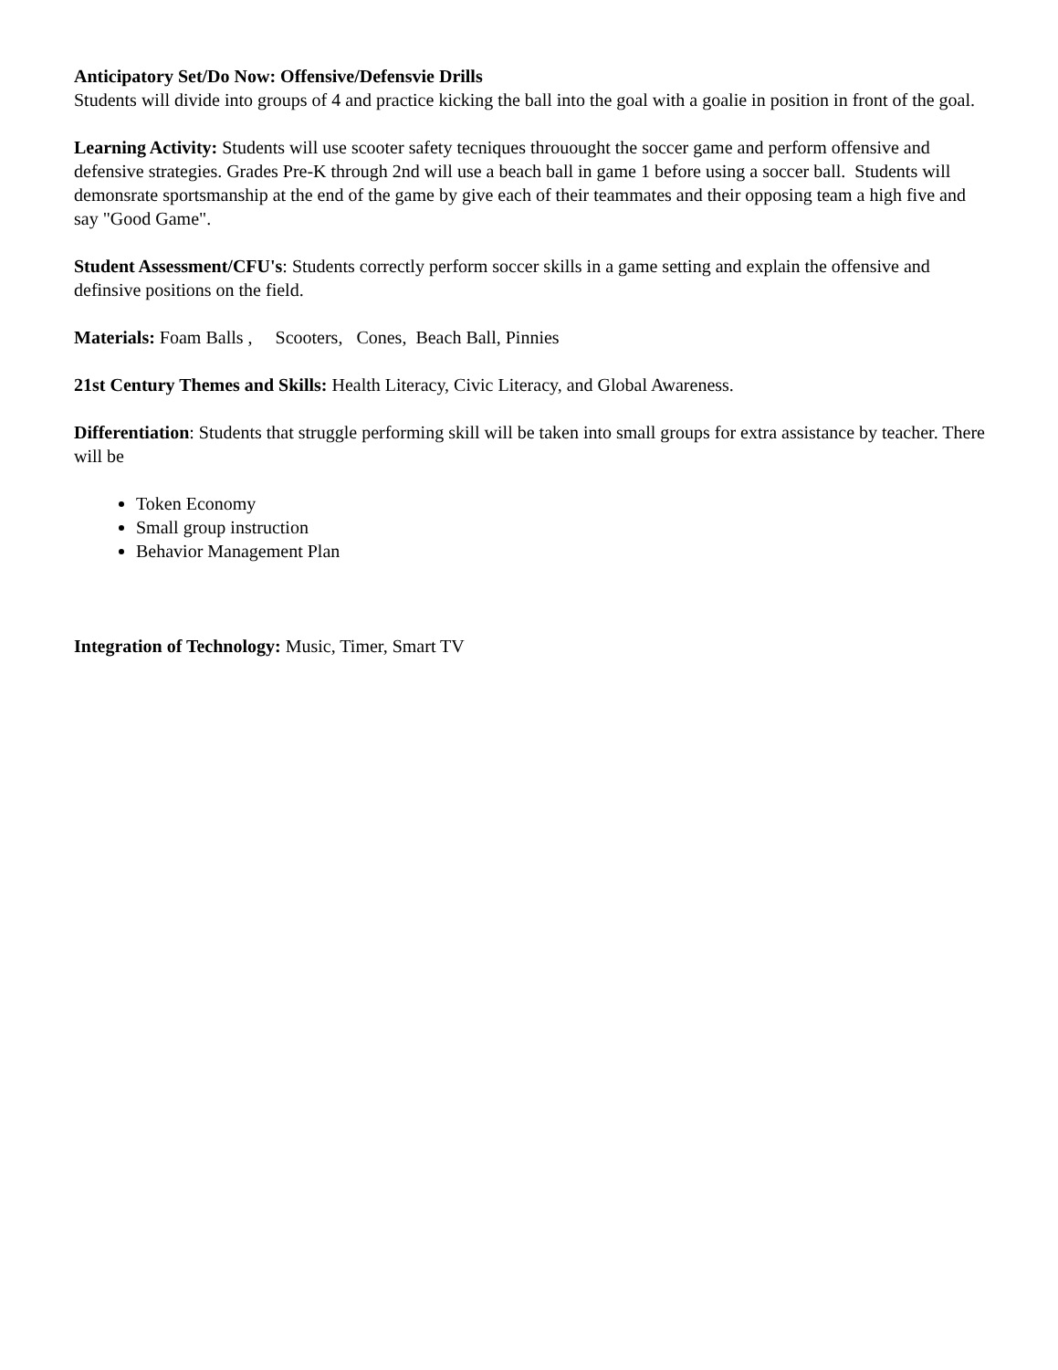Anticipatory Set/Do Now: Offensive/Defensvie Drills
Students will divide into groups of 4 and practice kicking the ball into the goal with a goalie in position in front of the goal.
Learning Activity: Students will use scooter safety tecniques throuought the soccer game and perform offensive and defensive strategies. Grades Pre-K through 2nd will use a beach ball in game 1 before using a soccer ball. Students will demonsrate sportsmanship at the end of the game by give each of their teammates and their opposing team a high five and say "Good Game".
Student Assessment/CFU's: Students correctly perform soccer skills in a game setting and explain the offensive and definsive positions on the field.
Materials: Foam Balls , Scooters, Cones, Beach Ball, Pinnies
21st Century Themes and Skills: Health Literacy, Civic Literacy, and Global Awareness.
Differentiation: Students that struggle performing skill will be taken into small groups for extra assistance by teacher. There will be
Token Economy
Small group instruction
Behavior Management Plan
Integration of Technology: Music, Timer, Smart TV